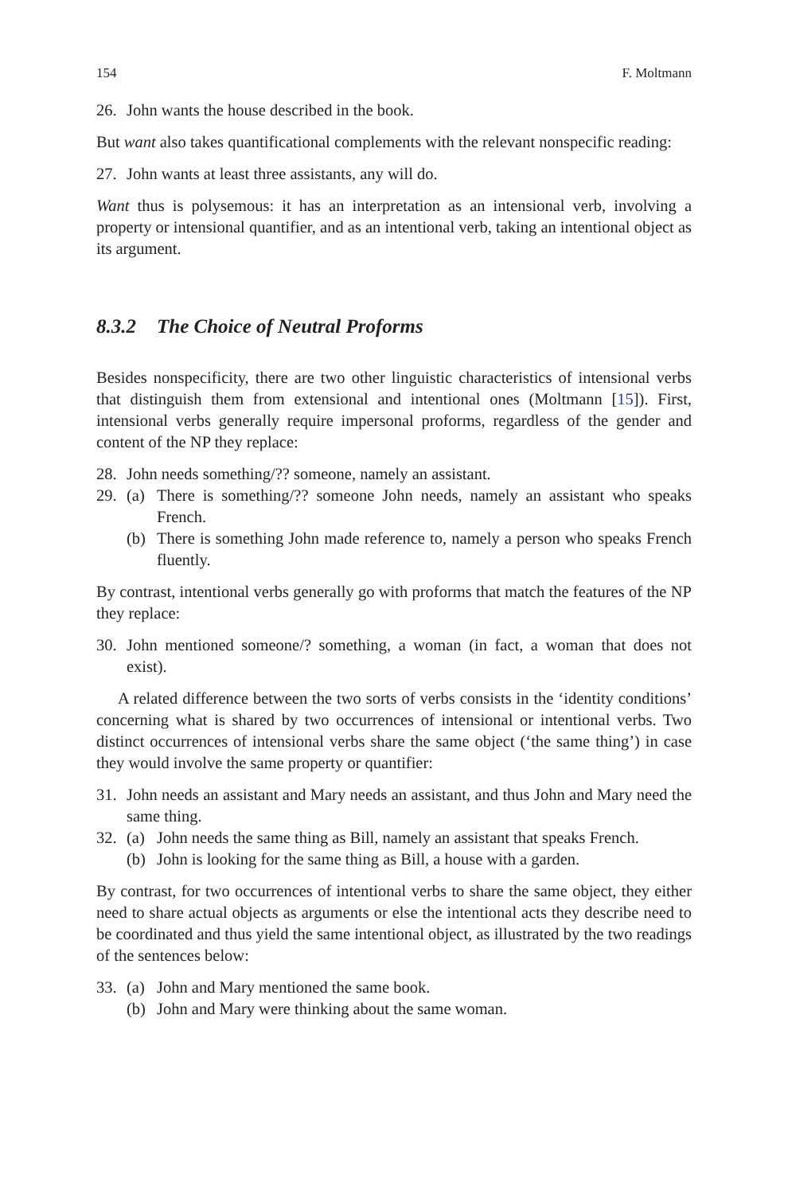154 F. Moltmann
26. John wants the house described in the book.
But want also takes quantificational complements with the relevant nonspecific reading:
27. John wants at least three assistants, any will do.
Want thus is polysemous: it has an interpretation as an intensional verb, involving a property or intensional quantifier, and as an intentional verb, taking an intentional object as its argument.
8.3.2 The Choice of Neutral Proforms
Besides nonspecificity, there are two other linguistic characteristics of intensional verbs that distinguish them from extensional and intentional ones (Moltmann [15]). First, intensional verbs generally require impersonal proforms, regardless of the gender and content of the NP they replace:
28. John needs something/?? someone, namely an assistant.
29. (a) There is something/?? someone John needs, namely an assistant who speaks French.
(b) There is something John made reference to, namely a person who speaks French fluently.
By contrast, intentional verbs generally go with proforms that match the features of the NP they replace:
30. John mentioned someone/? something, a woman (in fact, a woman that does not exist).
A related difference between the two sorts of verbs consists in the ‘identity conditions’ concerning what is shared by two occurrences of intensional or intentional verbs. Two distinct occurrences of intensional verbs share the same object (‘the same thing’) in case they would involve the same property or quantifier:
31. John needs an assistant and Mary needs an assistant, and thus John and Mary need the same thing.
32. (a) John needs the same thing as Bill, namely an assistant that speaks French.
(b) John is looking for the same thing as Bill, a house with a garden.
By contrast, for two occurrences of intentional verbs to share the same object, they either need to share actual objects as arguments or else the intentional acts they describe need to be coordinated and thus yield the same intentional object, as illustrated by the two readings of the sentences below:
33. (a) John and Mary mentioned the same book.
(b) John and Mary were thinking about the same woman.